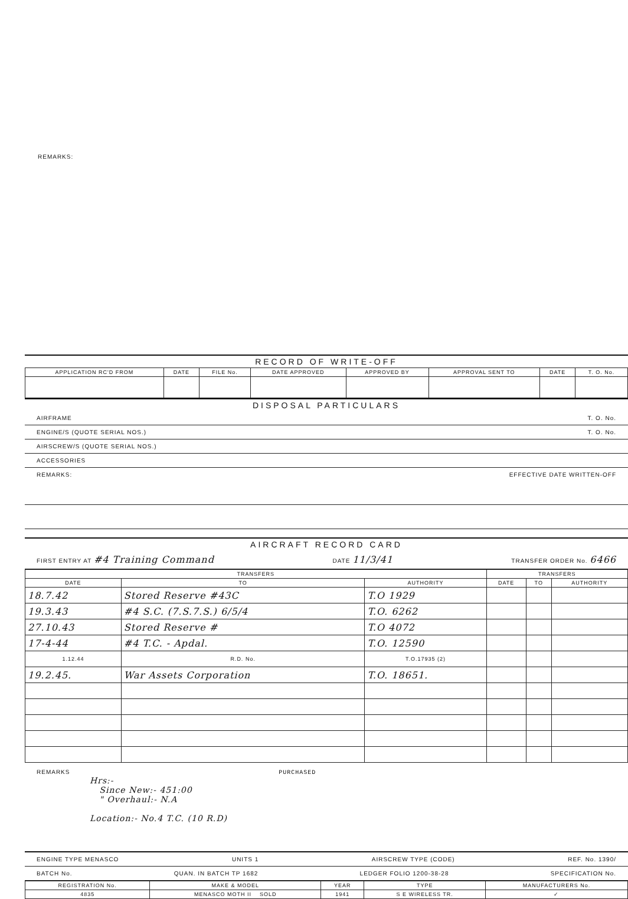REMARKS:
RECORD OF WRITE-OFF
| APPLICATION RC'D FROM | DATE | FILE No. | DATE APPROVED | APPROVED BY | APPROVAL SENT TO | DATE | T. O. No. |
| --- | --- | --- | --- | --- | --- | --- | --- |
DISPOSAL PARTICULARS
AIRFRAME T. O. No.
ENGINE/S (QUOTE SERIAL NOS.) T. O. No.
AIRSCREW/S (QUOTE SERIAL NOS.)
ACCESSORIES
REMARKS: EFFECTIVE DATE WRITTEN-OFF
AIRCRAFT RECORD CARD
FIRST ENTRY AT #4 Training Command DATE 11/3/41 TRANSFER ORDER No. 6466
| TRANSFERS | | | TRANSFERS | | |
| --- | --- | --- | --- | --- | --- |
| DATE | TO | AUTHORITY | DATE | TO | AUTHORITY |
| 18.7.42 | Stored Reserve #43C | T.O 1929 | | | |
| 19.3.43 | #4 S.C. (7.S.7.S.) 6/5/4 | T.O. 6262 | | | |
| 27.10.43 | Stored Reserve # | T.O 4072 | | | |
| 17-4-44 | #4 T.C. - Apdal. | T.O. 12590 | | | |
| 1.12.44 | R.D. No. | T.O.17935 (2) | | | |
| 19.2.45. | War Assets Corporation | T.O. 18651. | | | |
REMARKS PURCHASED
Hrs:-
Since New:- 451:00
" Overhaul:- N.A
Location:- No.4 T.C. (10 R.D)
ENGINE TYPE MENASCO UNITS 1 AIRSCREW TYPE (CODE) REF. No. 1390/
BATCH No. QUAN. IN BATCH TP 1682 LEDGER FOLIO 1200-38-28 SPECIFICATION No.
| REGISTRATION No. | MAKE & MODEL | YEAR | TYPE | MANUFACTURERS No. |
| --- | --- | --- | --- | --- |
| 4835 | MENASCO MOTH II SOLD | 1941 | S E WIRELESS TR. | ✓ |